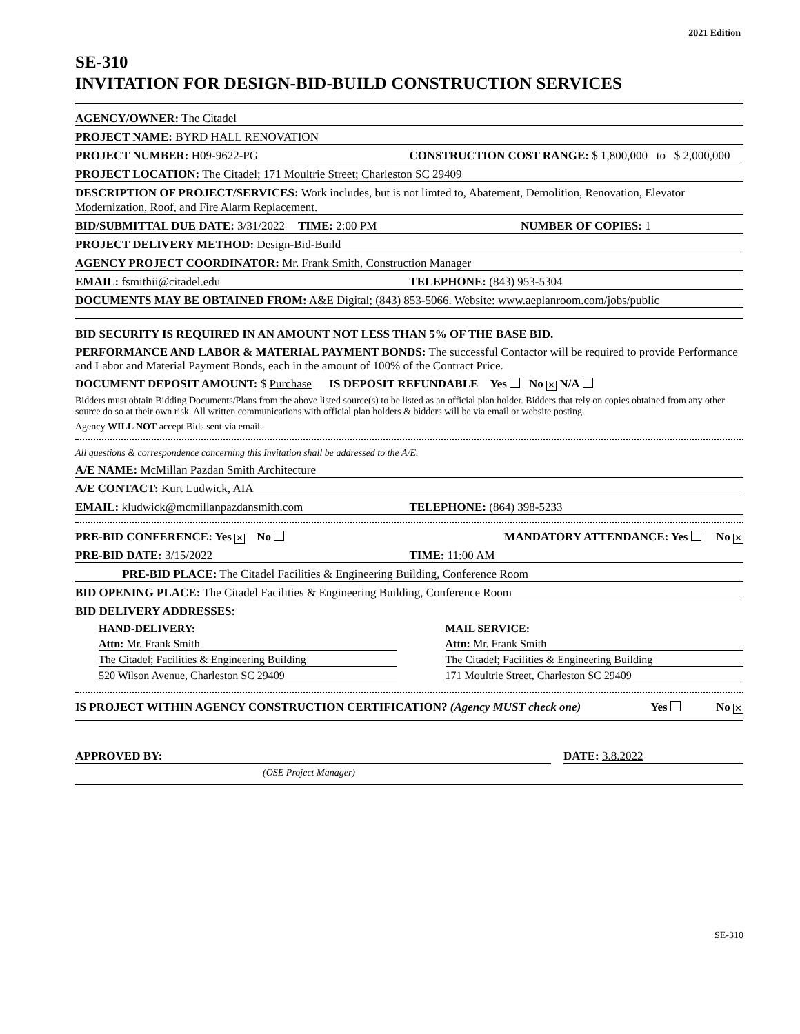2021 Edition
SE-310
INVITATION FOR DESIGN-BID-BUILD CONSTRUCTION SERVICES
AGENCY/OWNER: The Citadel
PROJECT NAME: BYRD HALL RENOVATION
PROJECT NUMBER: H09-9622-PG
CONSTRUCTION COST RANGE: $ 1,800,000 to $ 2,000,000
PROJECT LOCATION: The Citadel; 171 Moultrie Street; Charleston SC 29409
DESCRIPTION OF PROJECT/SERVICES: Work includes, but is not limted to, Abatement, Demolition, Renovation, Elevator Modernization, Roof, and Fire Alarm Replacement.
BID/SUBMITTAL DUE DATE: 3/31/2022
TIME: 2:00 PM
NUMBER OF COPIES: 1
PROJECT DELIVERY METHOD: Design-Bid-Build
AGENCY PROJECT COORDINATOR: Mr. Frank Smith, Construction Manager
EMAIL: fsmithii@citadel.edu
TELEPHONE: (843) 953-5304
DOCUMENTS MAY BE OBTAINED FROM: A&E Digital; (843) 853-5066. Website: www.aeplanroom.com/jobs/public
BID SECURITY IS REQUIRED IN AN AMOUNT NOT LESS THAN 5% OF THE BASE BID.
PERFORMANCE AND LABOR & MATERIAL PAYMENT BONDS: The successful Contactor will be required to provide Performance and Labor and Material Payment Bonds, each in the amount of 100% of the Contract Price.
DOCUMENT DEPOSIT AMOUNT: $ Purchase IS DEPOSIT REFUNDABLE Yes No ✕ N/A
Bidders must obtain Bidding Documents/Plans from the above listed source(s) to be listed as an official plan holder. Bidders that rely on copies obtained from any other source do so at their own risk. All written communications with official plan holders & bidders will be via email or website posting.
Agency WILL NOT accept Bids sent via email.
All questions & correspondence concerning this Invitation shall be addressed to the A/E.
A/E NAME: McMillan Pazdan Smith Architecture
A/E CONTACT: Kurt Ludwick, AIA
EMAIL: kludwick@mcmillanpazdansmith.com
TELEPHONE: (864) 398-5233
PRE-BID CONFERENCE: Yes ✕ No
MANDATORY ATTENDANCE: Yes No ✕
PRE-BID DATE: 3/15/2022
TIME: 11:00 AM
PRE-BID PLACE: The Citadel Facilities & Engineering Building, Conference Room
BID OPENING PLACE: The Citadel Facilities & Engineering Building, Conference Room
BID DELIVERY ADDRESSES:
HAND-DELIVERY:
Attn: Mr. Frank Smith
The Citadel; Facilities & Engineering Building
520 Wilson Avenue, Charleston SC 29409
MAIL SERVICE:
Attn: Mr. Frank Smith
The Citadel; Facilities & Engineering Building
171 Moultrie Street, Charleston SC 29409
IS PROJECT WITHIN AGENCY CONSTRUCTION CERTIFICATION? (Agency MUST check one)
Yes No ✕
APPROVED BY:
DATE: 3.8.2022
(OSE Project Manager)
SE-310